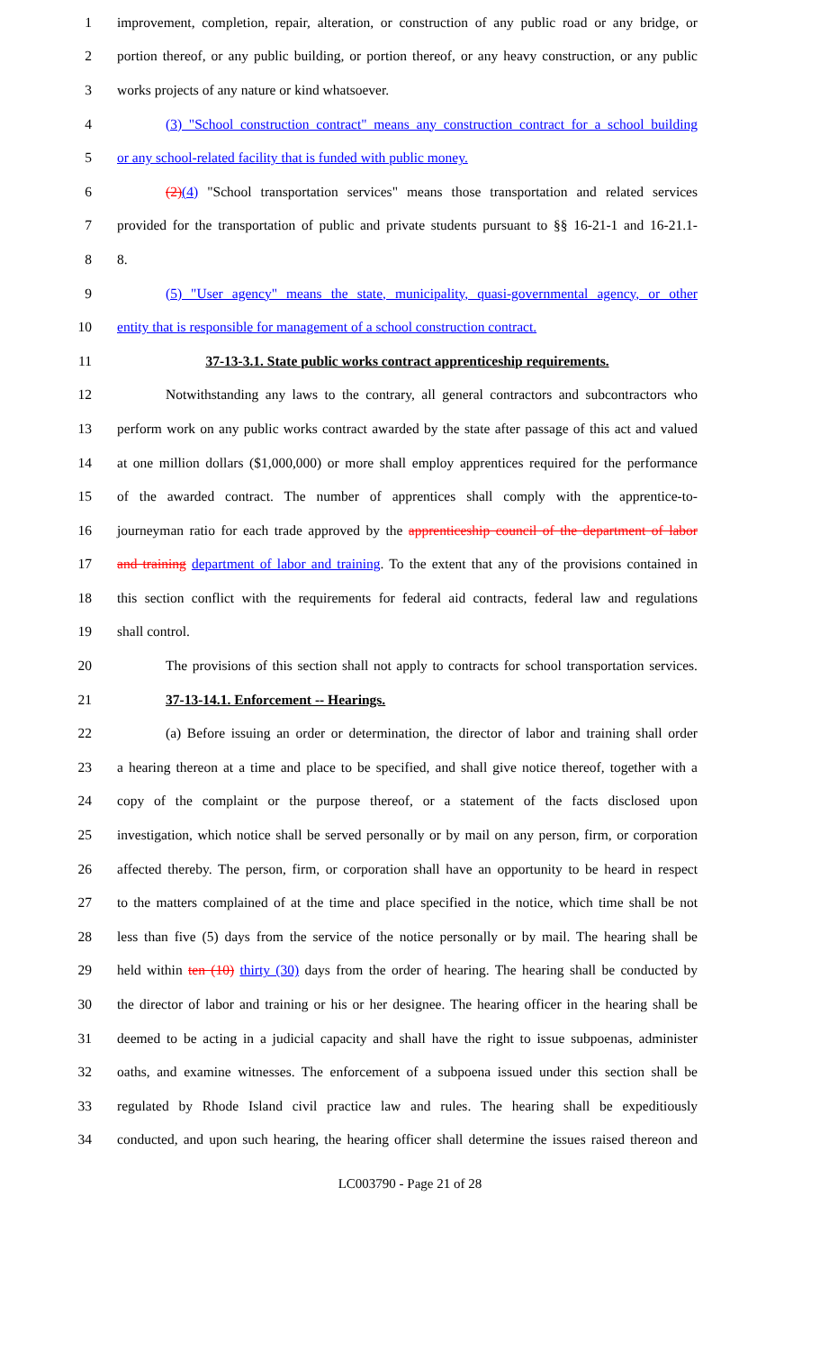1 improvement, completion, repair, alteration, or construction of any public road or any bridge, or
2 portion thereof, or any public building, or portion thereof, or any heavy construction, or any public
3 works projects of any nature or kind whatsoever.
4 (3) "School construction contract" means any construction contract for a school building
5 or any school-related facility that is funded with public money.
6 (2)(4) "School transportation services" means those transportation and related services
7 provided for the transportation of public and private students pursuant to §§ 16-21-1 and 16-21.1-
8 8.
9 (5) "User agency" means the state, municipality, quasi-governmental agency, or other
10 entity that is responsible for management of a school construction contract.
11 37-13-3.1. State public works contract apprenticeship requirements.
12 Notwithstanding any laws to the contrary, all general contractors and subcontractors who
13 perform work on any public works contract awarded by the state after passage of this act and valued
14 at one million dollars ($1,000,000) or more shall employ apprentices required for the performance
15 of the awarded contract. The number of apprentices shall comply with the apprentice-to-
16 journeyman ratio for each trade approved by the apprenticeship council of the department of labor
17 and training department of labor and training. To the extent that any of the provisions contained in
18 this section conflict with the requirements for federal aid contracts, federal law and regulations
19 shall control.
20 The provisions of this section shall not apply to contracts for school transportation services.
21 37-13-14.1. Enforcement -- Hearings.
22 (a) Before issuing an order or determination, the director of labor and training shall order
23 a hearing thereon at a time and place to be specified, and shall give notice thereof, together with a
24 copy of the complaint or the purpose thereof, or a statement of the facts disclosed upon
25 investigation, which notice shall be served personally or by mail on any person, firm, or corporation
26 affected thereby. The person, firm, or corporation shall have an opportunity to be heard in respect
27 to the matters complained of at the time and place specified in the notice, which time shall be not
28 less than five (5) days from the service of the notice personally or by mail. The hearing shall be
29 held within ten (10) thirty (30) days from the order of hearing. The hearing shall be conducted by
30 the director of labor and training or his or her designee. The hearing officer in the hearing shall be
31 deemed to be acting in a judicial capacity and shall have the right to issue subpoenas, administer
32 oaths, and examine witnesses. The enforcement of a subpoena issued under this section shall be
33 regulated by Rhode Island civil practice law and rules. The hearing shall be expeditiously
34 conducted, and upon such hearing, the hearing officer shall determine the issues raised thereon and
LC003790 - Page 21 of 28